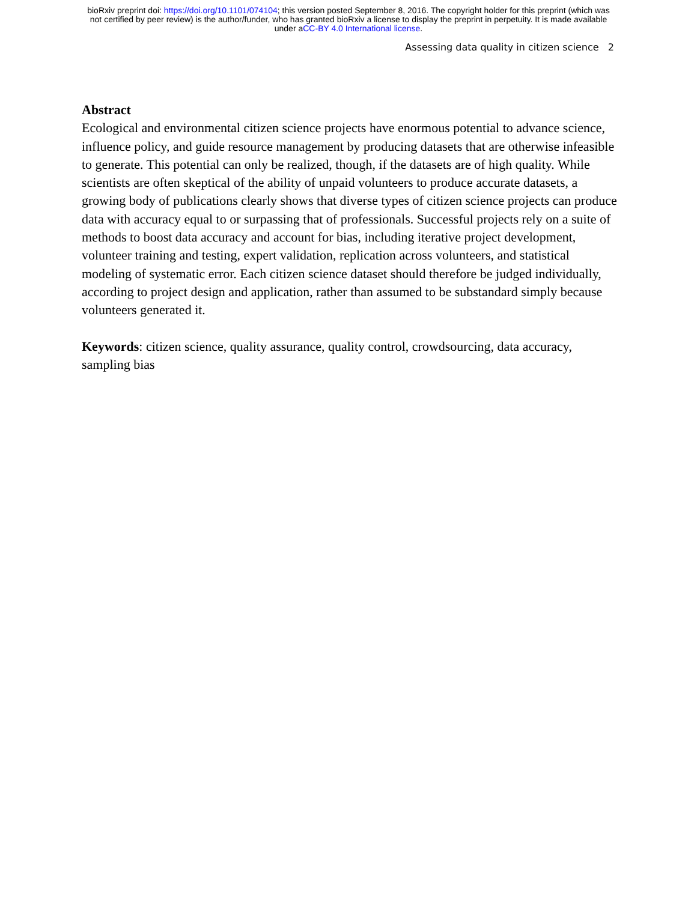bioRxiv preprint doi: https://doi.org/10.1101/074104; this version posted September 8, 2016. The copyright holder for this preprint (which was
not certified by peer review) is the author/funder, who has granted bioRxiv a license to display the preprint in perpetuity. It is made available
under aCC-BY 4.0 International license.
Assessing data quality in citizen science 2
Abstract
Ecological and environmental citizen science projects have enormous potential to advance science, influence policy, and guide resource management by producing datasets that are otherwise infeasible to generate. This potential can only be realized, though, if the datasets are of high quality. While scientists are often skeptical of the ability of unpaid volunteers to produce accurate datasets, a growing body of publications clearly shows that diverse types of citizen science projects can produce data with accuracy equal to or surpassing that of professionals. Successful projects rely on a suite of methods to boost data accuracy and account for bias, including iterative project development, volunteer training and testing, expert validation, replication across volunteers, and statistical modeling of systematic error. Each citizen science dataset should therefore be judged individually, according to project design and application, rather than assumed to be substandard simply because volunteers generated it.
Keywords: citizen science, quality assurance, quality control, crowdsourcing, data accuracy, sampling bias